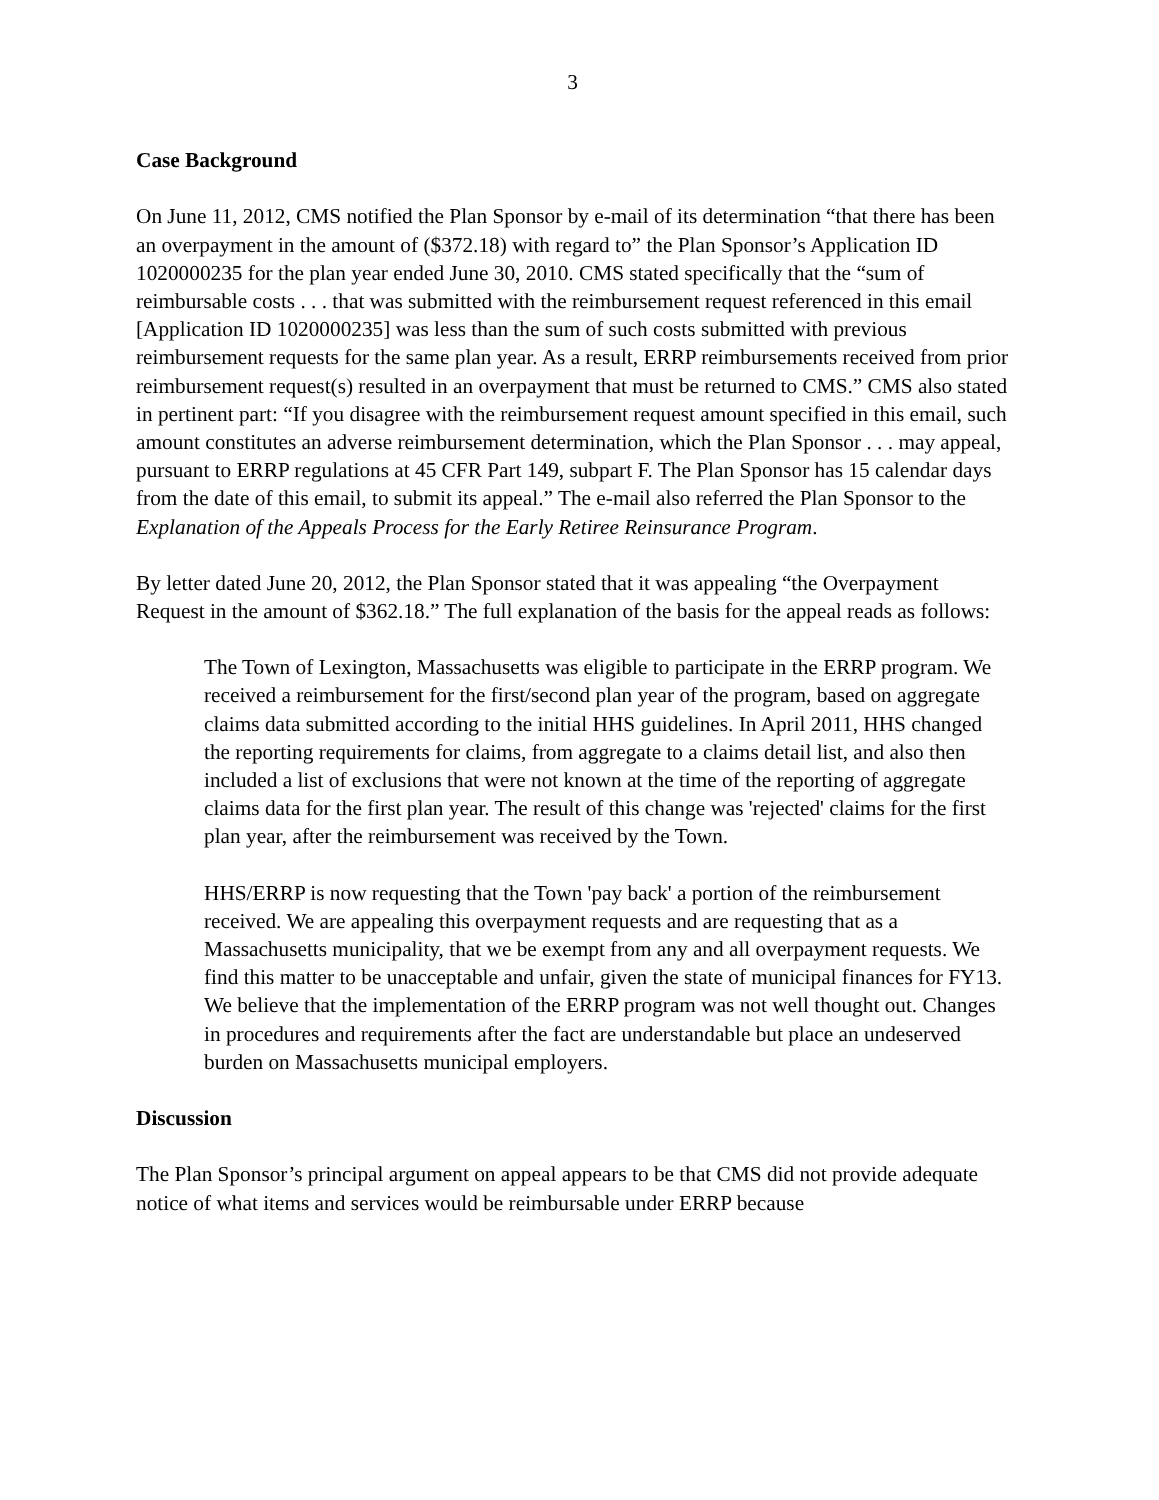3
Case Background
On June 11, 2012, CMS notified the Plan Sponsor by e-mail of its determination “that there has been an overpayment in the amount of ($372.18) with regard to” the Plan Sponsor’s Application ID 1020000235 for the plan year ended June 30, 2010. CMS stated specifically that the “sum of reimbursable costs . . . that was submitted with the reimbursement request referenced in this email [Application ID 1020000235] was less than the sum of such costs submitted with previous reimbursement requests for the same plan year. As a result, ERRP reimbursements received from prior reimbursement request(s) resulted in an overpayment that must be returned to CMS.” CMS also stated in pertinent part: “If you disagree with the reimbursement request amount specified in this email, such amount constitutes an adverse reimbursement determination, which the Plan Sponsor . . . may appeal, pursuant to ERRP regulations at 45 CFR Part 149, subpart F. The Plan Sponsor has 15 calendar days from the date of this email, to submit its appeal.” The e-mail also referred the Plan Sponsor to the Explanation of the Appeals Process for the Early Retiree Reinsurance Program.
By letter dated June 20, 2012, the Plan Sponsor stated that it was appealing “the Overpayment Request in the amount of $362.18.” The full explanation of the basis for the appeal reads as follows:
The Town of Lexington, Massachusetts was eligible to participate in the ERRP program. We received a reimbursement for the first/second plan year of the program, based on aggregate claims data submitted according to the initial HHS guidelines. In April 2011, HHS changed the reporting requirements for claims, from aggregate to a claims detail list, and also then included a list of exclusions that were not known at the time of the reporting of aggregate claims data for the first plan year. The result of this change was 'rejected' claims for the first plan year, after the reimbursement was received by the Town.
HHS/ERRP is now requesting that the Town 'pay back' a portion of the reimbursement received. We are appealing this overpayment requests and are requesting that as a Massachusetts municipality, that we be exempt from any and all overpayment requests. We find this matter to be unacceptable and unfair, given the state of municipal finances for FY13. We believe that the implementation of the ERRP program was not well thought out. Changes in procedures and requirements after the fact are understandable but place an undeserved burden on Massachusetts municipal employers.
Discussion
The Plan Sponsor’s principal argument on appeal appears to be that CMS did not provide adequate notice of what items and services would be reimbursable under ERRP because